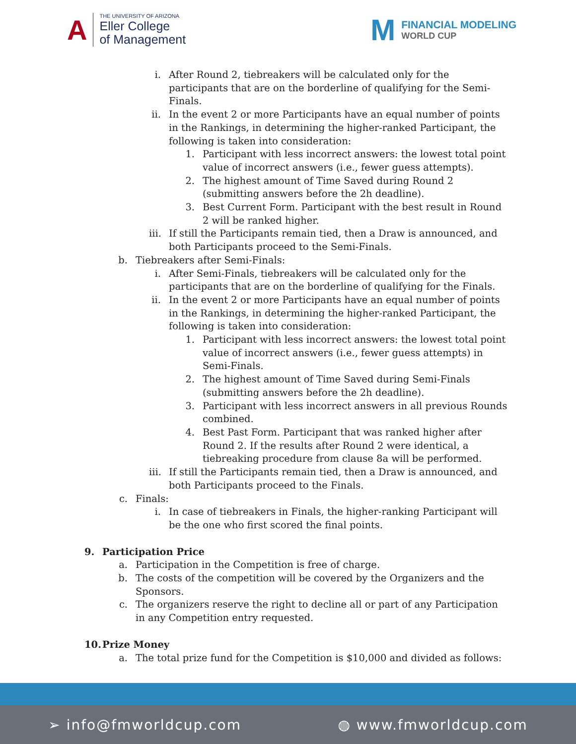A
THE UNIVERSITY OF ARIZONA
Eller College
of Management
M
FINANCIAL MODELING
WORLD CUP
i. After Round 2, tiebreakers will be calculated only for the participants that are on the borderline of qualifying for the Semi-Finals.
ii.
In the event 2 or more Participants have an equal number of points in the Rankings, in determining the higher-ranked Participant, the following is taken into consideration:
1.
Participant with less incorrect answers: the lowest total point value of incorrect answers (i.e., fewer guess attempts).
2.
The highest amount of Time Saved during Round 2 (submitting answers before the 2h deadline).
3.
Best Current Form. Participant with the best result in Round 2 will be ranked higher.
iii.
If still the Participants remain tied, then a Draw is announced, and both Participants proceed to the Semi-Finals.
b.
Tiebreakers after Semi-Finals:
i. After Semi-Finals, tiebreakers will be calculated only for the participants that are on the borderline of qualifying for the Finals.
ii.
In the event 2 or more Participants have an equal number of points in the Rankings, in determining the higher-ranked Participant, the following is taken into consideration:
1.
Participant with less incorrect answers: the lowest total point value of incorrect answers (i.e., fewer guess attempts) in Semi-Finals.
2.
The highest amount of Time Saved during Semi-Finals (submitting answers before the 2h deadline).
3.
Participant with less incorrect answers in all previous Rounds combined.
4.
Best Past Form. Participant that was ranked higher after Round 2. If the results after Round 2 were identical, a tiebreaking procedure from clause 8a will be performed.
iii.
If still the Participants remain tied, then a Draw is announced, and both Participants proceed to the Finals.
c.
Finals:
i. In case of tiebreakers in Finals, the higher-ranking Participant will be the one who first scored the final points.
9. Participation Price
a.
Participation in the Competition is free of charge.
b.
The costs of the competition will be covered by the Organizers and the Sponsors.
c.
The organizers reserve the right to decline all or part of any Participation in any Competition entry requested.
10. Prize Money
a.
The total prize fund for the Competition is $10,000 and divided as follows:
➢ info@fmworldcup.com ◍ www.fmworldcup.com